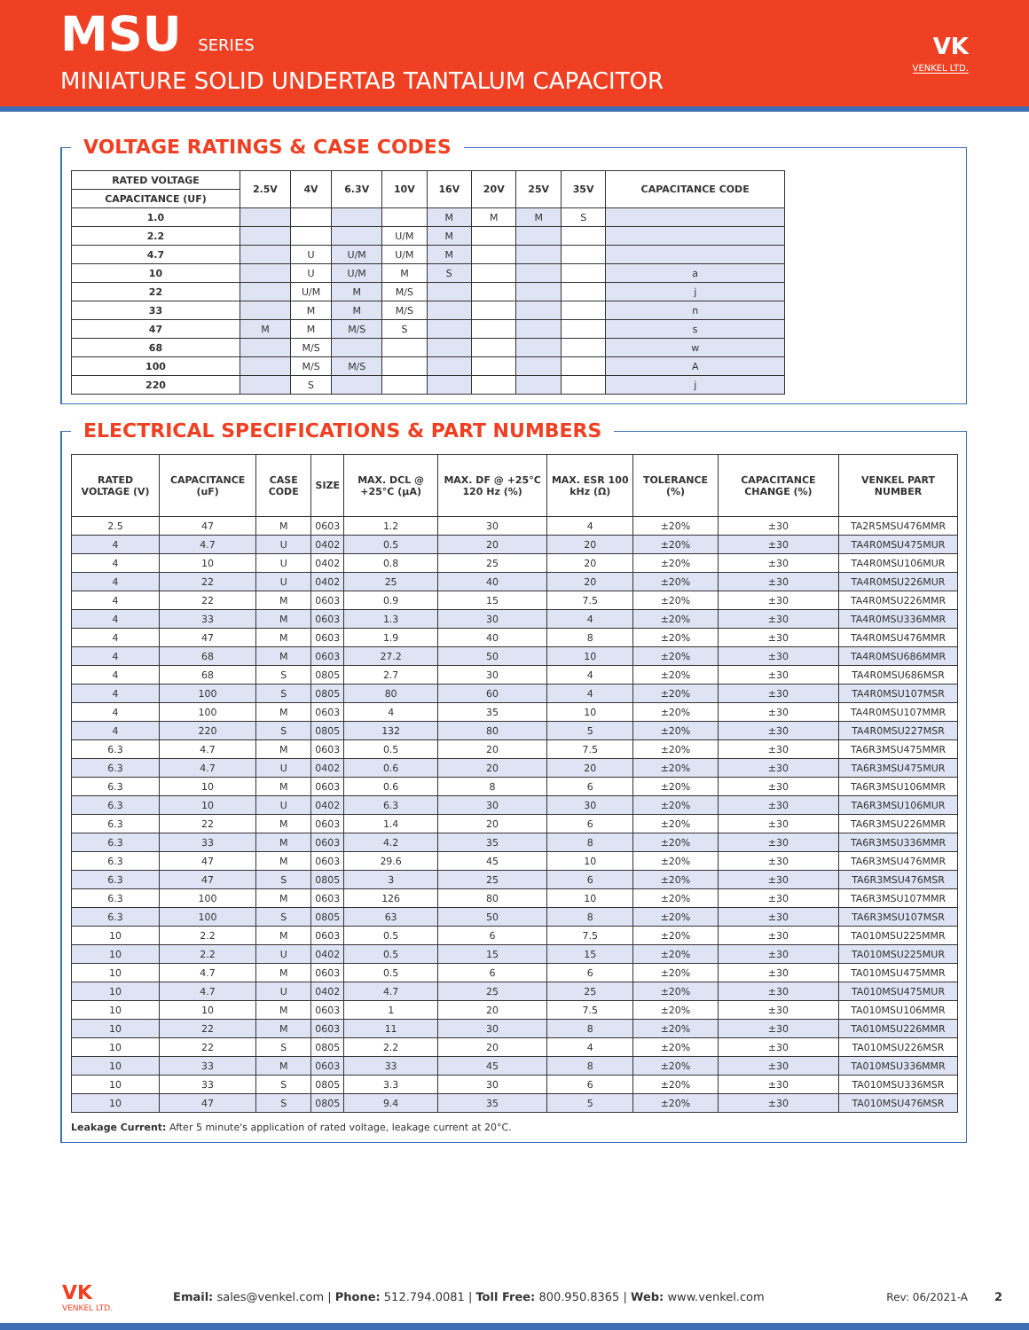MSU SERIES
MINIATURE SOLID UNDERTAB TANTALUM CAPACITOR
VK
VENKEL LTD.
VOLTAGE RATINGS & CASE CODES
| RATED VOLTAGE | 2.5V | 4V | 6.3V | 10V | 16V | 20V | 25V | 35V | CAPACITANCE CODE |
| --- | --- | --- | --- | --- | --- | --- | --- | --- | --- |
| CAPACITANCE (UF) | | | | | | | | | |
| 1.0 | | | | | M | M | M | S | |
| 2.2 | | | | U/M | M | | | | |
| 4.7 | | U | U/M | U/M | M | | | | |
| 10 | | U | U/M | M | S | | | | a |
| 22 | | U/M | M | M/S | | | | | j |
| 33 | | M | M | M/S | | | | | n |
| 47 | M | M | M/S | S | | | | | s |
| 68 | | M/S | | | | | | | w |
| 100 | | M/S | M/S | | | | | | A |
| 220 | | S | | | | | | | j |
ELECTRICAL SPECIFICATIONS & PART NUMBERS
| RATED VOLTAGE (V) | CAPACITANCE (uF) | CASE CODE | SIZE | MAX. DCL @ +25°C (µA) | MAX. DF @ +25°C 120 Hz (%) | MAX. ESR 100 kHz (Ω) | TOLERANCE (%) | CAPACITANCE CHANGE (%) | VENKEL PART NUMBER |
| --- | --- | --- | --- | --- | --- | --- | --- | --- | --- |
| 2.5 | 47 | M | 0603 | 1.2 | 30 | 4 | ±20% | ±30 | TA2R5MSU476MMR |
| 4 | 4.7 | U | 0402 | 0.5 | 20 | 20 | ±20% | ±30 | TA4R0MSU475MUR |
| 4 | 10 | U | 0402 | 0.8 | 25 | 20 | ±20% | ±30 | TA4R0MSU106MUR |
| 4 | 22 | U | 0402 | 25 | 40 | 20 | ±20% | ±30 | TA4R0MSU226MUR |
| 4 | 22 | M | 0603 | 0.9 | 15 | 7.5 | ±20% | ±30 | TA4R0MSU226MMR |
| 4 | 33 | M | 0603 | 1.3 | 30 | 4 | ±20% | ±30 | TA4R0MSU336MMR |
| 4 | 47 | M | 0603 | 1.9 | 40 | 8 | ±20% | ±30 | TA4R0MSU476MMR |
| 4 | 68 | M | 0603 | 27.2 | 50 | 10 | ±20% | ±30 | TA4R0MSU686MMR |
| 4 | 68 | S | 0805 | 2.7 | 30 | 4 | ±20% | ±30 | TA4R0MSU686MSR |
| 4 | 100 | S | 0805 | 80 | 60 | 4 | ±20% | ±30 | TA4R0MSU107MSR |
| 4 | 100 | M | 0603 | 4 | 35 | 10 | ±20% | ±30 | TA4R0MSU107MMR |
| 4 | 220 | S | 0805 | 132 | 80 | 5 | ±20% | ±30 | TA4R0MSU227MSR |
| 6.3 | 4.7 | M | 0603 | 0.5 | 20 | 7.5 | ±20% | ±30 | TA6R3MSU475MMR |
| 6.3 | 4.7 | U | 0402 | 0.6 | 20 | 20 | ±20% | ±30 | TA6R3MSU475MUR |
| 6.3 | 10 | M | 0603 | 0.6 | 8 | 6 | ±20% | ±30 | TA6R3MSU106MMR |
| 6.3 | 10 | U | 0402 | 6.3 | 30 | 30 | ±20% | ±30 | TA6R3MSU106MUR |
| 6.3 | 22 | M | 0603 | 1.4 | 20 | 6 | ±20% | ±30 | TA6R3MSU226MMR |
| 6.3 | 33 | M | 0603 | 4.2 | 35 | 8 | ±20% | ±30 | TA6R3MSU336MMR |
| 6.3 | 47 | M | 0603 | 29.6 | 45 | 10 | ±20% | ±30 | TA6R3MSU476MMR |
| 6.3 | 47 | S | 0805 | 3 | 25 | 6 | ±20% | ±30 | TA6R3MSU476MSR |
| 6.3 | 100 | M | 0603 | 126 | 80 | 10 | ±20% | ±30 | TA6R3MSU107MMR |
| 6.3 | 100 | S | 0805 | 63 | 50 | 8 | ±20% | ±30 | TA6R3MSU107MSR |
| 10 | 2.2 | M | 0603 | 0.5 | 6 | 7.5 | ±20% | ±30 | TA010MSU225MMR |
| 10 | 2.2 | U | 0402 | 0.5 | 15 | 15 | ±20% | ±30 | TA010MSU225MUR |
| 10 | 4.7 | M | 0603 | 0.5 | 6 | 6 | ±20% | ±30 | TA010MSU475MMR |
| 10 | 4.7 | U | 0402 | 4.7 | 25 | 25 | ±20% | ±30 | TA010MSU475MUR |
| 10 | 10 | M | 0603 | 1 | 20 | 7.5 | ±20% | ±30 | TA010MSU106MMR |
| 10 | 22 | M | 0603 | 11 | 30 | 8 | ±20% | ±30 | TA010MSU226MMR |
| 10 | 22 | S | 0805 | 2.2 | 20 | 4 | ±20% | ±30 | TA010MSU226MSR |
| 10 | 33 | M | 0603 | 33 | 45 | 8 | ±20% | ±30 | TA010MSU336MMR |
| 10 | 33 | S | 0805 | 3.3 | 30 | 6 | ±20% | ±30 | TA010MSU336MSR |
| 10 | 47 | S | 0805 | 9.4 | 35 | 5 | ±20% | ±30 | TA010MSU476MSR |
Leakage Current: After 5 minute's application of rated voltage, leakage current at 20°C.
VK
VENKEL LTD.
Email: sales@venkel.com | Phone: 512.794.0081 | Toll Free: 800.950.8365 | Web: www.venkel.com
Rev: 06/2021-A 2